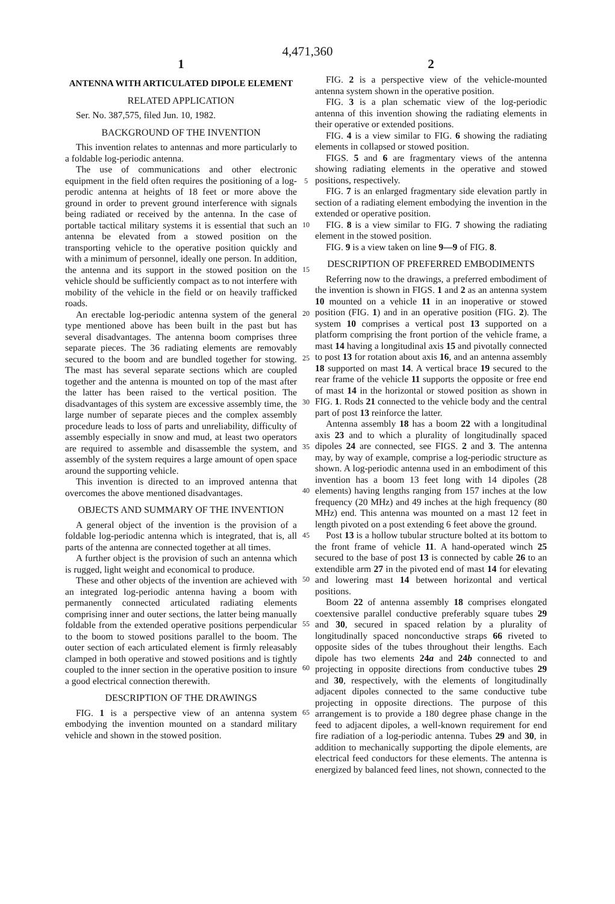4,471,360
1
ANTENNA WITH ARTICULATED DIPOLE ELEMENT
RELATED APPLICATION
Ser. No. 387,575, filed Jun. 10, 1982.
BACKGROUND OF THE INVENTION
This invention relates to antennas and more particularly to a foldable log-periodic antenna.
The use of communications and other electronic equipment in the field often requires the positioning of a log-perodic antenna at heights of 18 feet or more above the ground in order to prevent ground interference with signals being radiated or received by the antenna. In the case of portable tactical military systems it is essential that such an antenna be elevated from a stowed position on the transporting vehicle to the operative position quickly and with a minimum of personnel, ideally one person. In addition, the antenna and its support in the stowed position on the vehicle should be sufficiently compact as to not interfere with mobility of the vehicle in the field or on heavily trafficked roads.
An erectable log-periodic antenna system of the general type mentioned above has been built in the past but has several disadvantages. The antenna boom comprises three separate pieces. The 36 radiating elements are removably secured to the boom and are bundled together for stowing. The mast has several separate sections which are coupled together and the antenna is mounted on top of the mast after the latter has been raised to the vertical position. The disadvantages of this system are excessive assembly time, the large number of separate pieces and the complex assembly procedure leads to loss of parts and unreliability, difficulty of assembly especially in snow and mud, at least two operators are required to assemble and disassemble the system, and assembly of the system requires a large amount of open space around the supporting vehicle.
This invention is directed to an improved antenna that overcomes the above mentioned disadvantages.
OBJECTS AND SUMMARY OF THE INVENTION
A general object of the invention is the provision of a foldable log-periodic antenna which is integrated, that is, all parts of the antenna are connected together at all times.
A further object is the provision of such an antenna which is rugged, light weight and economical to produce.
These and other objects of the invention are achieved with an integrated log-periodic antenna having a boom with permanently connected articulated radiating elements comprising inner and outer sections, the latter being manually foldable from the extended operative positions perpendicular to the boom to stowed positions parallel to the boom. The outer section of each articulated element is firmly releasably clamped in both operative and stowed positions and is tightly coupled to the inner section in the operative position to insure a good electrical connection therewith.
DESCRIPTION OF THE DRAWINGS
FIG. 1 is a perspective view of an antenna system embodying the invention mounted on a standard military vehicle and shown in the stowed position.
5
10
15
20
25
30
35
40
45
50
55
60
65
2
FIG. 2 is a perspective view of the vehicle-mounted antenna system shown in the operative position.
FIG. 3 is a plan schematic view of the log-periodic antenna of this invention showing the radiating elements in their operative or extended positions.
FIG. 4 is a view similar to FIG. 6 showing the radiating elements in collapsed or stowed position.
FIGS. 5 and 6 are fragmentary views of the antenna showing radiating elements in the operative and stowed positions, respectively.
FIG. 7 is an enlarged fragmentary side elevation partly in section of a radiating element embodying the invention in the extended or operative position.
FIG. 8 is a view similar to FIG. 7 showing the radiating element in the stowed position.
FIG. 9 is a view taken on line 9—9 of FIG. 8.
DESCRIPTION OF PREFERRED EMBODIMENTS
Referring now to the drawings, a preferred embodiment of the invention is shown in FIGS. 1 and 2 as an antenna system 10 mounted on a vehicle 11 in an inoperative or stowed position (FIG. 1) and in an operative position (FIG. 2). The system 10 comprises a vertical post 13 supported on a platform comprising the front portion of the vehicle frame, a mast 14 having a longitudinal axis 15 and pivotally connected to post 13 for rotation about axis 16, and an antenna assembly 18 supported on mast 14. A vertical brace 19 secured to the rear frame of the vehicle 11 supports the opposite or free end of mast 14 in the horizontal or stowed position as shown in FIG. 1. Rods 21 connected to the vehicle body and the central part of post 13 reinforce the latter.
Antenna assembly 18 has a boom 22 with a longitudinal axis 23 and to which a plurality of longitudinally spaced dipoles 24 are connected, see FIGS. 2 and 3. The antenna may, by way of example, comprise a log-periodic structure as shown. A log-periodic antenna used in an embodiment of this invention has a boom 13 feet long with 14 dipoles (28 elements) having lengths ranging from 157 inches at the low frequency (20 MHz) and 49 inches at the high frequency (80 MHz) end. This antenna was mounted on a mast 12 feet in length pivoted on a post extending 6 feet above the ground.
Post 13 is a hollow tubular structure bolted at its bottom to the front frame of vehicle 11. A hand-operated winch 25 secured to the base of post 13 is connected by cable 26 to an extendible arm 27 in the pivoted end of mast 14 for elevating and lowering mast 14 between horizontal and vertical positions.
Boom 22 of antenna assembly 18 comprises elongated coextensive parallel conductive preferably square tubes 29 and 30, secured in spaced relation by a plurality of longitudinally spaced nonconductive straps 66 riveted to opposite sides of the tubes throughout their lengths. Each dipole has two elements 24a and 24b connected to and projecting in opposite directions from conductive tubes 29 and 30, respectively, with the elements of longitudinally adjacent dipoles connected to the same conductive tube projecting in opposite directions. The purpose of this arrangement is to provide a 180 degree phase change in the feed to adjacent dipoles, a well-known requirement for end fire radiation of a log-periodic antenna. Tubes 29 and 30, in addition to mechanically supporting the dipole elements, are electrical feed conductors for these elements. The antenna is energized by balanced feed lines, not shown, connected to the